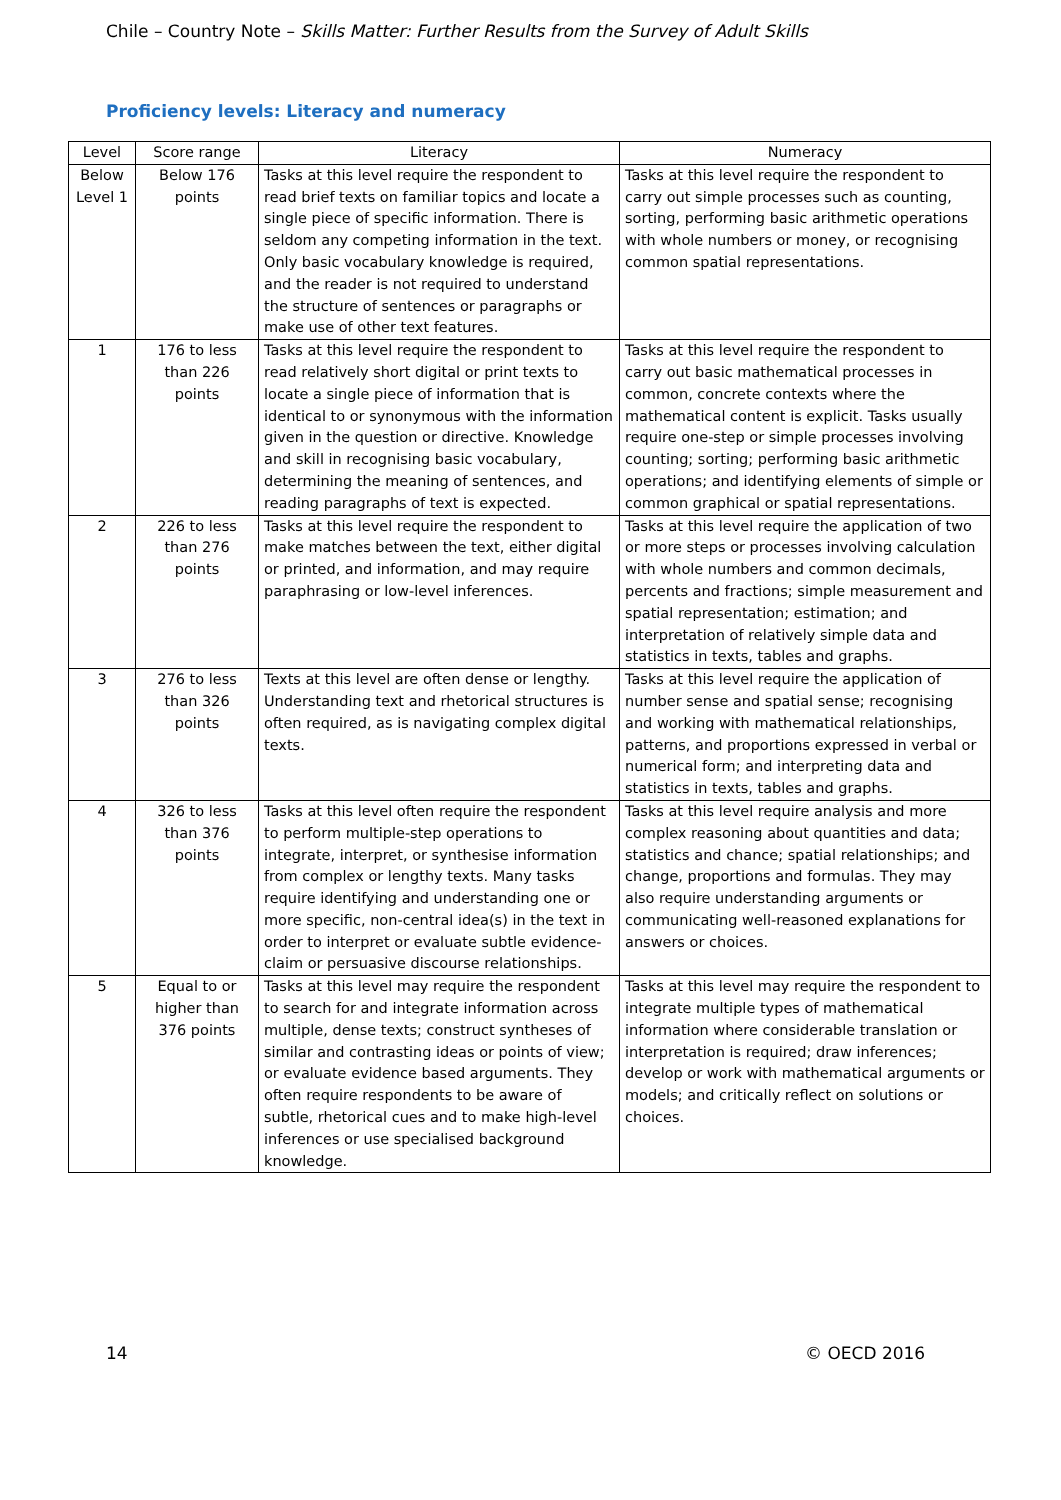Chile – Country Note – Skills Matter: Further Results from the Survey of Adult Skills
Proficiency levels: Literacy and numeracy
| Level | Score range | Literacy | Numeracy |
| --- | --- | --- | --- |
| Below Level 1 | Below 176 points | Tasks at this level require the respondent to read brief texts on familiar topics and locate a single piece of specific information. There is seldom any competing information in the text. Only basic vocabulary knowledge is required, and the reader is not required to understand the structure of sentences or paragraphs or make use of other text features. | Tasks at this level require the respondent to carry out simple processes such as counting, sorting, performing basic arithmetic operations with whole numbers or money, or recognising common spatial representations. |
| 1 | 176 to less than 226 points | Tasks at this level require the respondent to read relatively short digital or print texts to locate a single piece of information that is identical to or synonymous with the information given in the question or directive. Knowledge and skill in recognising basic vocabulary, determining the meaning of sentences, and reading paragraphs of text is expected. | Tasks at this level require the respondent to carry out basic mathematical processes in common, concrete contexts where the mathematical content is explicit. Tasks usually require one-step or simple processes involving counting; sorting; performing basic arithmetic operations; and identifying elements of simple or common graphical or spatial representations. |
| 2 | 226 to less than 276 points | Tasks at this level require the respondent to make matches between the text, either digital or printed, and information, and may require paraphrasing or low-level inferences. | Tasks at this level require the application of two or more steps or processes involving calculation with whole numbers and common decimals, percents and fractions; simple measurement and spatial representation; estimation; and interpretation of relatively simple data and statistics in texts, tables and graphs. |
| 3 | 276 to less than 326 points | Texts at this level are often dense or lengthy. Understanding text and rhetorical structures is often required, as is navigating complex digital texts. | Tasks at this level require the application of number sense and spatial sense; recognising and working with mathematical relationships, patterns, and proportions expressed in verbal or numerical form; and interpreting data and statistics in texts, tables and graphs. |
| 4 | 326 to less than 376 points | Tasks at this level often require the respondent to perform multiple-step operations to integrate, interpret, or synthesise information from complex or lengthy texts. Many tasks require identifying and understanding one or more specific, non-central idea(s) in the text in order to interpret or evaluate subtle evidence-claim or persuasive discourse relationships. | Tasks at this level require analysis and more complex reasoning about quantities and data; statistics and chance; spatial relationships; and change, proportions and formulas. They may also require understanding arguments or communicating well-reasoned explanations for answers or choices. |
| 5 | Equal to or higher than 376 points | Tasks at this level may require the respondent to search for and integrate information across multiple, dense texts; construct syntheses of similar and contrasting ideas or points of view; or evaluate evidence based arguments. They often require respondents to be aware of subtle, rhetorical cues and to make high-level inferences or use specialised background knowledge. | Tasks at this level may require the respondent to integrate multiple types of mathematical information where considerable translation or interpretation is required; draw inferences; develop or work with mathematical arguments or models; and critically reflect on solutions or choices. |
14 © OECD 2016